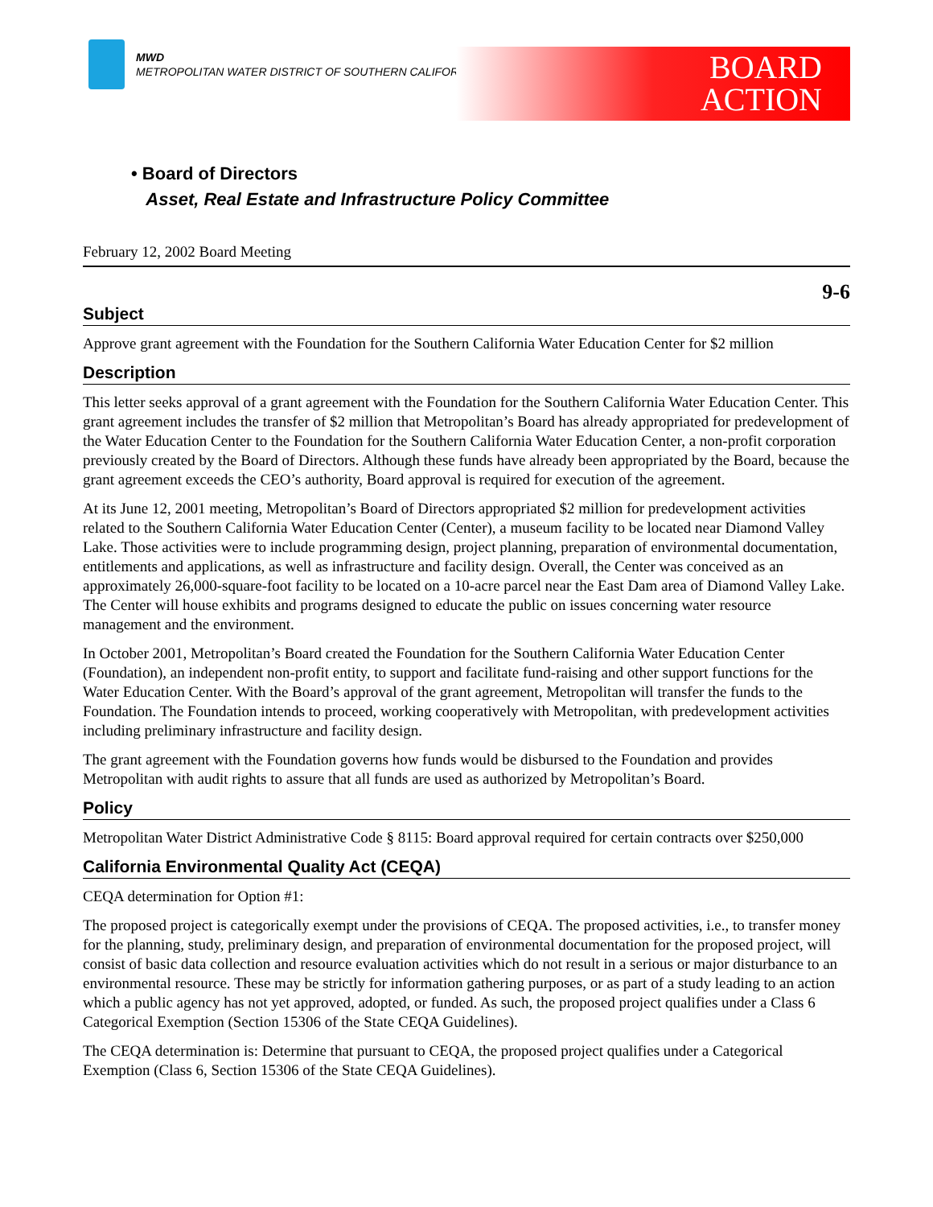MWD
METROPOLITAN WATER DISTRICT OF SOUTHERN CALIFORNIA
BOARD
ACTION
• Board of Directors
Asset, Real Estate and Infrastructure Policy Committee
February 12, 2002 Board Meeting
9-6
Subject
Approve grant agreement with the Foundation for the Southern California Water Education Center for $2 million
Description
This letter seeks approval of a grant agreement with the Foundation for the Southern California Water Education Center. This grant agreement includes the transfer of $2 million that Metropolitan’s Board has already appropriated for predevelopment of the Water Education Center to the Foundation for the Southern California Water Education Center, a non-profit corporation previously created by the Board of Directors. Although these funds have already been appropriated by the Board, because the grant agreement exceeds the CEO’s authority, Board approval is required for execution of the agreement.
At its June 12, 2001 meeting, Metropolitan’s Board of Directors appropriated $2 million for predevelopment activities related to the Southern California Water Education Center (Center), a museum facility to be located near Diamond Valley Lake. Those activities were to include programming design, project planning, preparation of environmental documentation, entitlements and applications, as well as infrastructure and facility design. Overall, the Center was conceived as an approximately 26,000-square-foot facility to be located on a 10-acre parcel near the East Dam area of Diamond Valley Lake. The Center will house exhibits and programs designed to educate the public on issues concerning water resource management and the environment.
In October 2001, Metropolitan’s Board created the Foundation for the Southern California Water Education Center (Foundation), an independent non-profit entity, to support and facilitate fund-raising and other support functions for the Water Education Center. With the Board’s approval of the grant agreement, Metropolitan will transfer the funds to the Foundation. The Foundation intends to proceed, working cooperatively with Metropolitan, with predevelopment activities including preliminary infrastructure and facility design.
The grant agreement with the Foundation governs how funds would be disbursed to the Foundation and provides Metropolitan with audit rights to assure that all funds are used as authorized by Metropolitan’s Board.
Policy
Metropolitan Water District Administrative Code § 8115: Board approval required for certain contracts over $250,000
California Environmental Quality Act (CEQA)
CEQA determination for Option #1:
The proposed project is categorically exempt under the provisions of CEQA. The proposed activities, i.e., to transfer money for the planning, study, preliminary design, and preparation of environmental documentation for the proposed project, will consist of basic data collection and resource evaluation activities which do not result in a serious or major disturbance to an environmental resource. These may be strictly for information gathering purposes, or as part of a study leading to an action which a public agency has not yet approved, adopted, or funded. As such, the proposed project qualifies under a Class 6 Categorical Exemption (Section 15306 of the State CEQA Guidelines).
The CEQA determination is: Determine that pursuant to CEQA, the proposed project qualifies under a Categorical Exemption (Class 6, Section 15306 of the State CEQA Guidelines).